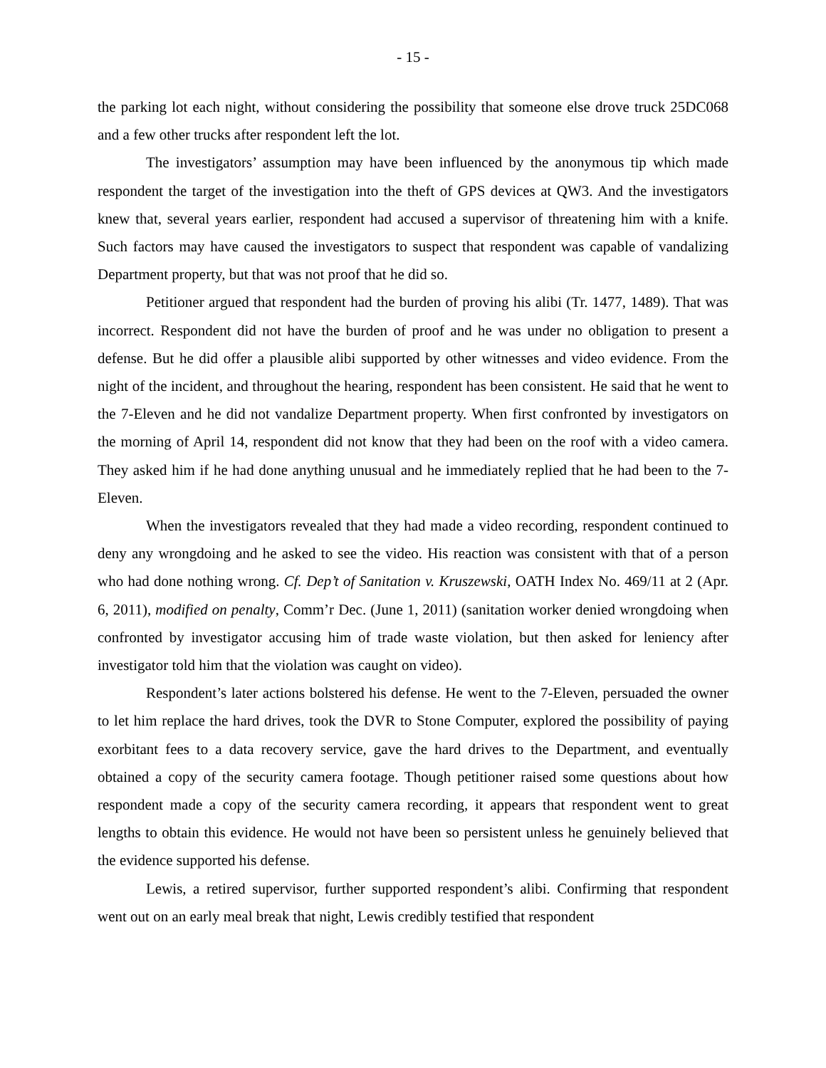- 15 -
the parking lot each night, without considering the possibility that someone else drove truck 25DC068 and a few other trucks after respondent left the lot.
The investigators’ assumption may have been influenced by the anonymous tip which made respondent the target of the investigation into the theft of GPS devices at QW3. And the investigators knew that, several years earlier, respondent had accused a supervisor of threatening him with a knife. Such factors may have caused the investigators to suspect that respondent was capable of vandalizing Department property, but that was not proof that he did so.
Petitioner argued that respondent had the burden of proving his alibi (Tr. 1477, 1489). That was incorrect. Respondent did not have the burden of proof and he was under no obligation to present a defense. But he did offer a plausible alibi supported by other witnesses and video evidence. From the night of the incident, and throughout the hearing, respondent has been consistent. He said that he went to the 7-Eleven and he did not vandalize Department property. When first confronted by investigators on the morning of April 14, respondent did not know that they had been on the roof with a video camera. They asked him if he had done anything unusual and he immediately replied that he had been to the 7-Eleven.
When the investigators revealed that they had made a video recording, respondent continued to deny any wrongdoing and he asked to see the video. His reaction was consistent with that of a person who had done nothing wrong. Cf. Dep’t of Sanitation v. Kruszewski, OATH Index No. 469/11 at 2 (Apr. 6, 2011), modified on penalty, Comm’r Dec. (June 1, 2011) (sanitation worker denied wrongdoing when confronted by investigator accusing him of trade waste violation, but then asked for leniency after investigator told him that the violation was caught on video).
Respondent’s later actions bolstered his defense. He went to the 7-Eleven, persuaded the owner to let him replace the hard drives, took the DVR to Stone Computer, explored the possibility of paying exorbitant fees to a data recovery service, gave the hard drives to the Department, and eventually obtained a copy of the security camera footage. Though petitioner raised some questions about how respondent made a copy of the security camera recording, it appears that respondent went to great lengths to obtain this evidence. He would not have been so persistent unless he genuinely believed that the evidence supported his defense.
Lewis, a retired supervisor, further supported respondent’s alibi. Confirming that respondent went out on an early meal break that night, Lewis credibly testified that respondent